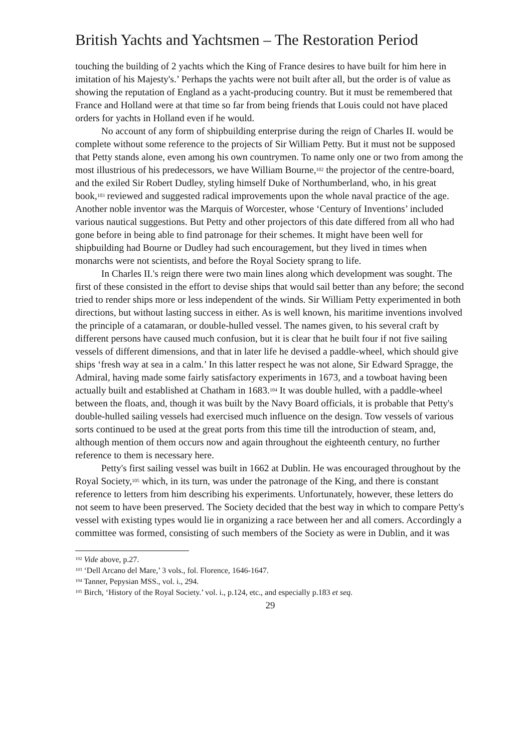British Yachts and Yachtsmen – The Restoration Period
touching the building of 2 yachts which the King of France desires to have built for him here in imitation of his Majesty's.’ Perhaps the yachts were not built after all, but the order is of value as showing the reputation of England as a yacht-producing country. But it must be remembered that France and Holland were at that time so far from being friends that Louis could not have placed orders for yachts in Holland even if he would.
No account of any form of shipbuilding enterprise during the reign of Charles II. would be complete without some reference to the projects of Sir William Petty. But it must not be supposed that Petty stands alone, even among his own countrymen. To name only one or two from among the most illustrious of his predecessors, we have William Bourne,<sup>102</sup> the projector of the centre-board, and the exiled Sir Robert Dudley, styling himself Duke of Northumberland, who, in his great book,<sup>103</sup> reviewed and suggested radical improvements upon the whole naval practice of the age. Another noble inventor was the Marquis of Worcester, whose ‘Century of Inventions’ included various nautical suggestions. But Petty and other projectors of this date differed from all who had gone before in being able to find patronage for their schemes. It might have been well for shipbuilding had Bourne or Dudley had such encouragement, but they lived in times when monarchs were not scientists, and before the Royal Society sprang to life.
In Charles II.'s reign there were two main lines along which development was sought. The first of these consisted in the effort to devise ships that would sail better than any before; the second tried to render ships more or less independent of the winds. Sir William Petty experimented in both directions, but without lasting success in either. As is well known, his maritime inventions involved the principle of a catamaran, or double-hulled vessel. The names given, to his several craft by different persons have caused much confusion, but it is clear that he built four if not five sailing vessels of different dimensions, and that in later life he devised a paddle-wheel, which should give ships ‘fresh way at sea in a calm.’ In this latter respect he was not alone, Sir Edward Spragge, the Admiral, having made some fairly satisfactory experiments in 1673, and a towboat having been actually built and established at Chatham in 1683.<sup>104</sup> It was double hulled, with a paddle-wheel between the floats, and, though it was built by the Navy Board officials, it is probable that Petty's double-hulled sailing vessels had exercised much influence on the design. Tow vessels of various sorts continued to be used at the great ports from this time till the introduction of steam, and, although mention of them occurs now and again throughout the eighteenth century, no further reference to them is necessary here.
Petty's first sailing vessel was built in 1662 at Dublin. He was encouraged throughout by the Royal Society,<sup>105</sup> which, in its turn, was under the patronage of the King, and there is constant reference to letters from him describing his experiments. Unfortunately, however, these letters do not seem to have been preserved. The Society decided that the best way in which to compare Petty's vessel with existing types would lie in organizing a race between her and all comers. Accordingly a committee was formed, consisting of such members of the Society as were in Dublin, and it was
<sup>102</sup> Vide above, p.27.
<sup>103</sup> ‘Dell Arcano del Mare,’ 3 vols., fol. Florence, 1646-1647.
<sup>104</sup> Tanner, Pepysian MSS., vol. i., 294.
<sup>105</sup> Birch, ‘History of the Royal Society.’ vol. i., p.124, etc., and especially p.183 et seq.
29